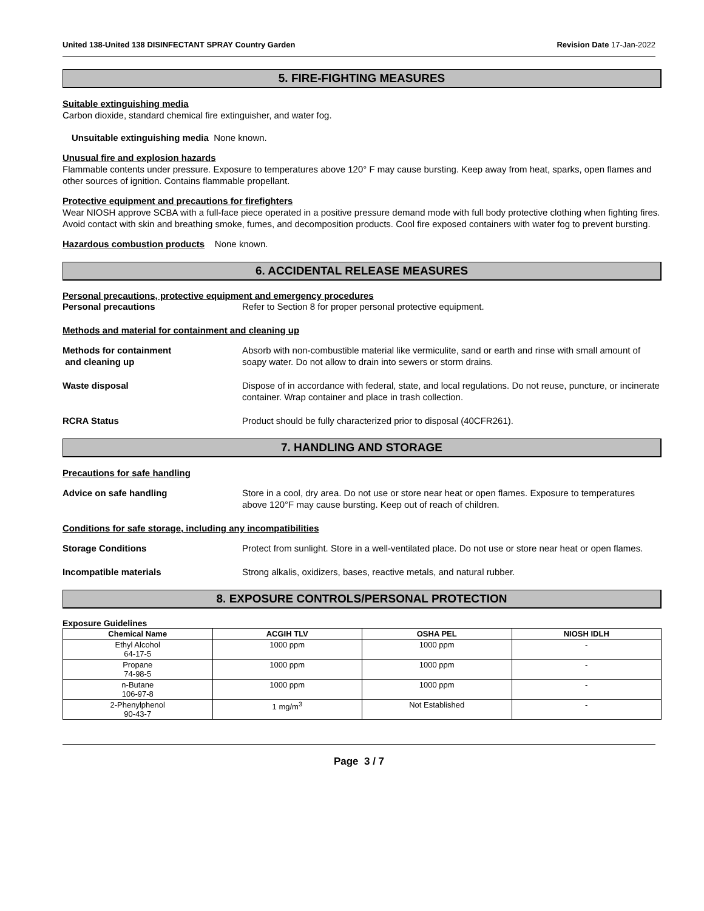United 138-United 138 DISINFECTANT SPRAY Country Garden Revision Date 17-Jan-2022
5. FIRE-FIGHTING MEASURES
Suitable extinguishing media
Carbon dioxide, standard chemical fire extinguisher, and water fog.
Unsuitable extinguishing media None known.
Unusual fire and explosion hazards
Flammable contents under pressure. Exposure to temperatures above 120° F may cause bursting. Keep away from heat, sparks, open flames and other sources of ignition. Contains flammable propellant.
Protective equipment and precautions for firefighters
Wear NIOSH approve SCBA with a full-face piece operated in a positive pressure demand mode with full body protective clothing when fighting fires. Avoid contact with skin and breathing smoke, fumes, and decomposition products. Cool fire exposed containers with water fog to prevent bursting.
Hazardous combustion products None known.
6. ACCIDENTAL RELEASE MEASURES
Personal precautions, protective equipment and emergency procedures
Personal precautions Refer to Section 8 for proper personal protective equipment.
Methods and material for containment and cleaning up
Methods for containment
and cleaning up Absorb with non-combustible material like vermiculite, sand or earth and rinse with small amount of soapy water. Do not allow to drain into sewers or storm drains.
Waste disposal Dispose of in accordance with federal, state, and local regulations. Do not reuse, puncture, or incinerate container. Wrap container and place in trash collection.
RCRA Status Product should be fully characterized prior to disposal (40CFR261).
7. HANDLING AND STORAGE
Precautions for safe handling
Advice on safe handling Store in a cool, dry area. Do not use or store near heat or open flames. Exposure to temperatures above 120°F may cause bursting. Keep out of reach of children.
Conditions for safe storage, including any incompatibilities
Storage Conditions Protect from sunlight. Store in a well-ventilated place. Do not use or store near heat or open flames.
Incompatible materials Strong alkalis, oxidizers, bases, reactive metals, and natural rubber.
8. EXPOSURE CONTROLS/PERSONAL PROTECTION
Exposure Guidelines
| Chemical Name | ACGIH TLV | OSHA PEL | NIOSH IDLH |
| --- | --- | --- | --- |
| Ethyl Alcohol 64-17-5 | 1000 ppm | 1000 ppm | - |
| Propane 74-98-5 | 1000 ppm | 1000 ppm | - |
| n-Butane 106-97-8 | 1000 ppm | 1000 ppm | - |
| 2-Phenylphenol 90-43-7 | 1 mg/m<sup>3</sup> | Not Established | - |
Page 3 / 7